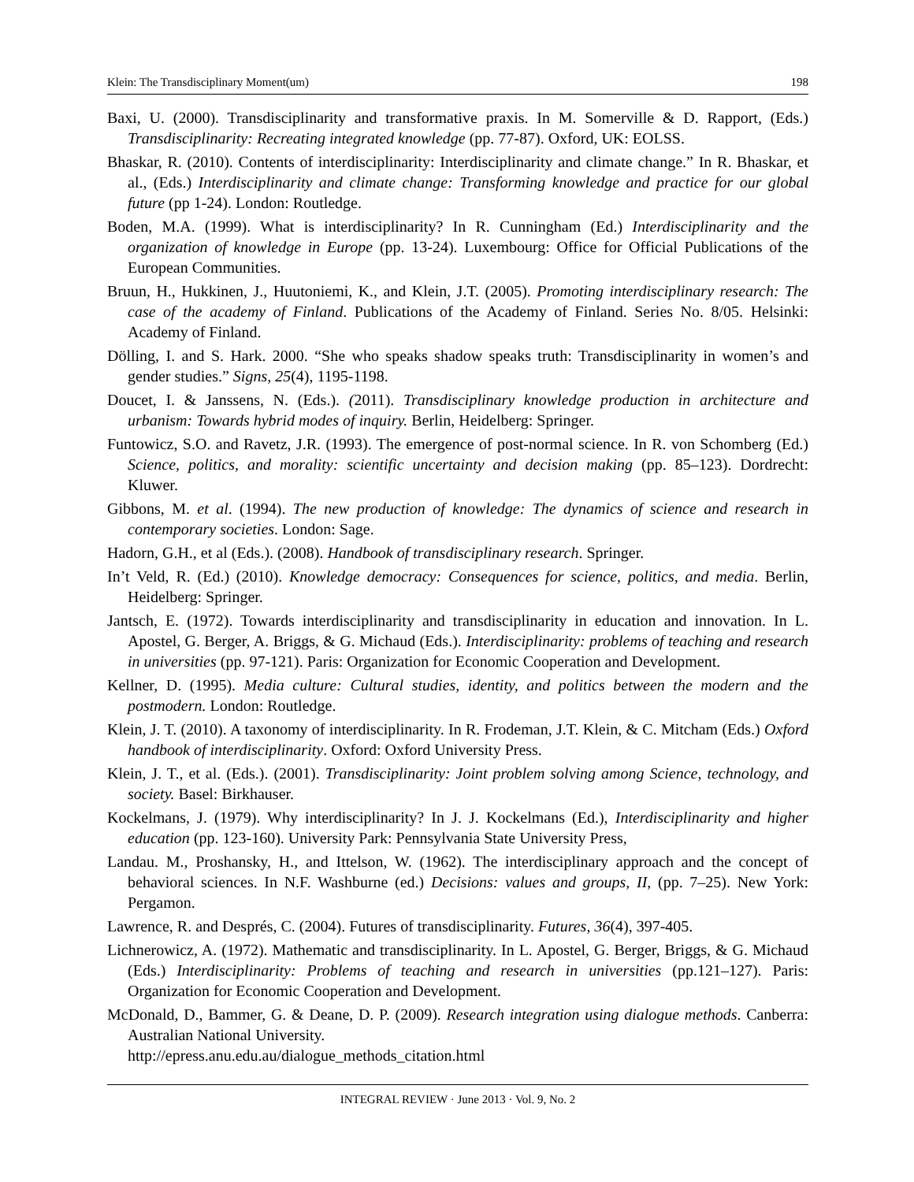Klein: The Transdisciplinary Moment(um) 198
Baxi, U. (2000). Transdisciplinarity and transformative praxis. In M. Somerville & D. Rapport, (Eds.) Transdisciplinarity: Recreating integrated knowledge (pp. 77-87). Oxford, UK: EOLSS.
Bhaskar, R. (2010). Contents of interdisciplinarity: Interdisciplinarity and climate change.” In R. Bhaskar, et al., (Eds.) Interdisciplinarity and climate change: Transforming knowledge and practice for our global future (pp 1-24). London: Routledge.
Boden, M.A. (1999). What is interdisciplinarity? In R. Cunningham (Ed.) Interdisciplinarity and the organization of knowledge in Europe (pp. 13-24). Luxembourg: Office for Official Publications of the European Communities.
Bruun, H., Hukkinen, J., Huutoniemi, K., and Klein, J.T. (2005). Promoting interdisciplinary research: The case of the academy of Finland. Publications of the Academy of Finland. Series No. 8/05. Helsinki: Academy of Finland.
Dölling, I. and S. Hark. 2000. “She who speaks shadow speaks truth: Transdisciplinarity in women’s and gender studies.” Signs, 25(4), 1195-1198.
Doucet, I. & Janssens, N. (Eds.). (2011). Transdisciplinary knowledge production in architecture and urbanism: Towards hybrid modes of inquiry. Berlin, Heidelberg: Springer.
Funtowicz, S.O. and Ravetz, J.R. (1993). The emergence of post-normal science. In R. von Schomberg (Ed.) Science, politics, and morality: scientific uncertainty and decision making (pp. 85–123). Dordrecht: Kluwer.
Gibbons, M. et al. (1994). The new production of knowledge: The dynamics of science and research in contemporary societies. London: Sage.
Hadorn, G.H., et al (Eds.). (2008). Handbook of transdisciplinary research. Springer.
In’t Veld, R. (Ed.) (2010). Knowledge democracy: Consequences for science, politics, and media. Berlin, Heidelberg: Springer.
Jantsch, E. (1972). Towards interdisciplinarity and transdisciplinarity in education and innovation. In L. Apostel, G. Berger, A. Briggs, & G. Michaud (Eds.). Interdisciplinarity: problems of teaching and research in universities (pp. 97-121). Paris: Organization for Economic Cooperation and Development.
Kellner, D. (1995). Media culture: Cultural studies, identity, and politics between the modern and the postmodern. London: Routledge.
Klein, J. T. (2010). A taxonomy of interdisciplinarity. In R. Frodeman, J.T. Klein, & C. Mitcham (Eds.) Oxford handbook of interdisciplinarity. Oxford: Oxford University Press.
Klein, J. T., et al. (Eds.). (2001). Transdisciplinarity: Joint problem solving among Science, technology, and society. Basel: Birkhauser.
Kockelmans, J. (1979). Why interdisciplinarity? In J. J. Kockelmans (Ed.), Interdisciplinarity and higher education (pp. 123-160). University Park: Pennsylvania State University Press,
Landau. M., Proshansky, H., and Ittelson, W. (1962). The interdisciplinary approach and the concept of behavioral sciences. In N.F. Washburne (ed.) Decisions: values and groups, II, (pp. 7–25). New York: Pergamon.
Lawrence, R. and Després, C. (2004). Futures of transdisciplinarity. Futures, 36(4), 397-405.
Lichnerowicz, A. (1972). Mathematic and transdisciplinarity. In L. Apostel, G. Berger, Briggs, & G. Michaud (Eds.) Interdisciplinarity: Problems of teaching and research in universities (pp.121–127). Paris: Organization for Economic Cooperation and Development.
McDonald, D., Bammer, G. & Deane, D. P. (2009). Research integration using dialogue methods. Canberra: Australian National University.
http://epress.anu.edu.au/dialogue_methods_citation.html
INTEGRAL REVIEW · June 2013 · Vol. 9, No. 2